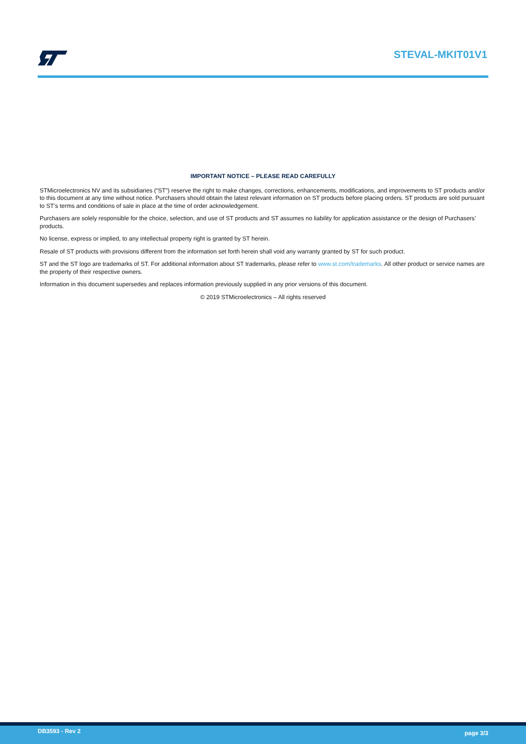STEVAL-MKIT01V1
IMPORTANT NOTICE – PLEASE READ CAREFULLY
STMicroelectronics NV and its subsidiaries (“ST”) reserve the right to make changes, corrections, enhancements, modifications, and improvements to ST products and/or to this document at any time without notice. Purchasers should obtain the latest relevant information on ST products before placing orders. ST products are sold pursuant to ST’s terms and conditions of sale in place at the time of order acknowledgement.
Purchasers are solely responsible for the choice, selection, and use of ST products and ST assumes no liability for application assistance or the design of Purchasers’ products.
No license, express or implied, to any intellectual property right is granted by ST herein.
Resale of ST products with provisions different from the information set forth herein shall void any warranty granted by ST for such product.
ST and the ST logo are trademarks of ST. For additional information about ST trademarks, please refer to www.st.com/trademarks. All other product or service names are the property of their respective owners.
Information in this document supersedes and replaces information previously supplied in any prior versions of this document.
© 2019 STMicroelectronics – All rights reserved
DB3593 - Rev 2 page 3/3